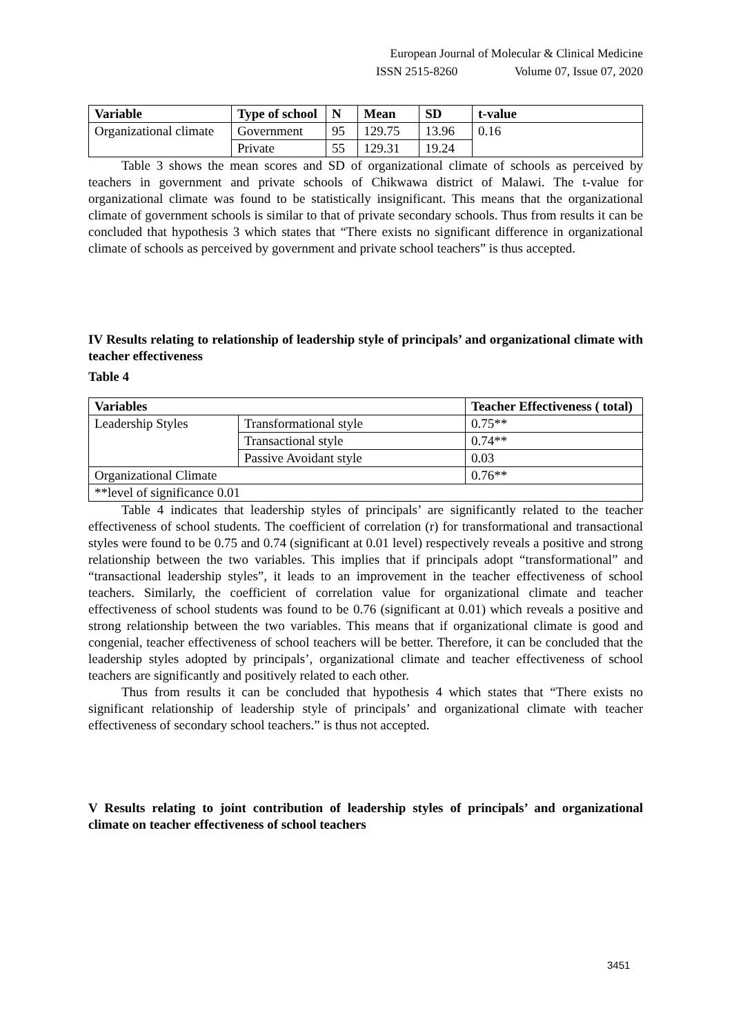European Journal of Molecular & Clinical Medicine
ISSN 2515-8260 Volume 07, Issue 07, 2020
| Variable | Type of school | N | Mean | SD | t-value |
| --- | --- | --- | --- | --- | --- |
| Organizational climate | Government | 95 | 129.75 | 13.96 | 0.16 |
| | Private | 55 | 129.31 | 19.24 | |
Table 3 shows the mean scores and SD of organizational climate of schools as perceived by teachers in government and private schools of Chikwawa district of Malawi. The t-value for organizational climate was found to be statistically insignificant. This means that the organizational climate of government schools is similar to that of private secondary schools. Thus from results it can be concluded that hypothesis 3 which states that “There exists no significant difference in organizational climate of schools as perceived by government and private school teachers” is thus accepted.
IV Results relating to relationship of leadership style of principals’ and organizational climate with teacher effectiveness
Table 4
| Variables | | Teacher Effectiveness ( total) |
| --- | --- | --- |
| Leadership Styles | Transformational style | 0.75** |
| | Transactional style | 0.74** |
| | Passive Avoidant style | 0.03 |
| Organizational Climate | | 0.76** |
| **level of significance 0.01 | | |
Table 4 indicates that leadership styles of principals’ are significantly related to the teacher effectiveness of school students. The coefficient of correlation (r) for transformational and transactional styles were found to be 0.75 and 0.74 (significant at 0.01 level) respectively reveals a positive and strong relationship between the two variables. This implies that if principals adopt “transformational” and “transactional leadership styles”, it leads to an improvement in the teacher effectiveness of school teachers. Similarly, the coefficient of correlation value for organizational climate and teacher effectiveness of school students was found to be 0.76 (significant at 0.01) which reveals a positive and strong relationship between the two variables. This means that if organizational climate is good and congenial, teacher effectiveness of school teachers will be better. Therefore, it can be concluded that the leadership styles adopted by principals’, organizational climate and teacher effectiveness of school teachers are significantly and positively related to each other.
Thus from results it can be concluded that hypothesis 4 which states that “There exists no significant relationship of leadership style of principals’ and organizational climate with teacher effectiveness of secondary school teachers.” is thus not accepted.
V Results relating to joint contribution of leadership styles of principals’ and organizational climate on teacher effectiveness of school teachers
3451